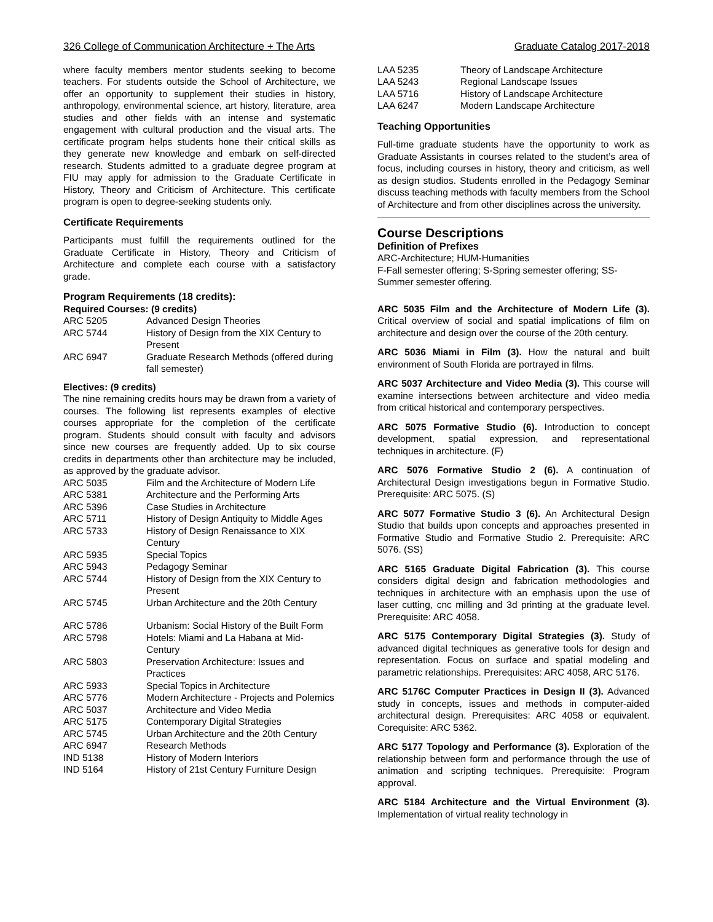326 College of Communication Architecture + The Arts Graduate Catalog 2017-2018
where faculty members mentor students seeking to become teachers. For students outside the School of Architecture, we offer an opportunity to supplement their studies in history, anthropology, environmental science, art history, literature, area studies and other fields with an intense and systematic engagement with cultural production and the visual arts. The certificate program helps students hone their critical skills as they generate new knowledge and embark on self-directed research. Students admitted to a graduate degree program at FIU may apply for admission to the Graduate Certificate in History, Theory and Criticism of Architecture. This certificate program is open to degree-seeking students only.
Certificate Requirements
Participants must fulfill the requirements outlined for the Graduate Certificate in History, Theory and Criticism of Architecture and complete each course with a satisfactory grade.
Program Requirements (18 credits):
Required Courses: (9 credits)
| ARC 5205 | Advanced Design Theories |
| ARC 5744 | History of Design from the XIX Century to Present |
| ARC 6947 | Graduate Research Methods (offered during fall semester) |
Electives: (9 credits)
The nine remaining credits hours may be drawn from a variety of courses. The following list represents examples of elective courses appropriate for the completion of the certificate program. Students should consult with faculty and advisors since new courses are frequently added. Up to six course credits in departments other than architecture may be included, as approved by the graduate advisor.
| ARC 5035 | Film and the Architecture of Modern Life |
| ARC 5381 | Architecture and the Performing Arts |
| ARC 5396 | Case Studies in Architecture |
| ARC 5711 | History of Design Antiquity to Middle Ages |
| ARC 5733 | History of Design Renaissance to XIX Century |
| ARC 5935 | Special Topics |
| ARC 5943 | Pedagogy Seminar |
| ARC 5744 | History of Design from the XIX Century to Present |
| ARC 5745 | Urban Architecture and the 20th Century |
| ARC 5786 | Urbanism: Social History of the Built Form |
| ARC 5798 | Hotels: Miami and La Habana at Mid-Century |
| ARC 5803 | Preservation Architecture: Issues and Practices |
| ARC 5933 | Special Topics in Architecture |
| ARC 5776 | Modern Architecture - Projects and Polemics |
| ARC 5037 | Architecture and Video Media |
| ARC 5175 | Contemporary Digital Strategies |
| ARC 5745 | Urban Architecture and the 20th Century |
| ARC 6947 | Research Methods |
| IND 5138 | History of Modern Interiors |
| IND 5164 | History of 21st Century Furniture Design |
| LAA 5235 | Theory of Landscape Architecture |
| LAA 5243 | Regional Landscape Issues |
| LAA 5716 | History of Landscape Architecture |
| LAA 6247 | Modern Landscape Architecture |
Teaching Opportunities
Full-time graduate students have the opportunity to work as Graduate Assistants in courses related to the student’s area of focus, including courses in history, theory and criticism, as well as design studios. Students enrolled in the Pedagogy Seminar discuss teaching methods with faculty members from the School of Architecture and from other disciplines across the university.
Course Descriptions
Definition of Prefixes
ARC-Architecture; HUM-Humanities
F-Fall semester offering; S-Spring semester offering; SS-Summer semester offering.
ARC 5035 Film and the Architecture of Modern Life (3). Critical overview of social and spatial implications of film on architecture and design over the course of the 20th century.
ARC 5036 Miami in Film (3). How the natural and built environment of South Florida are portrayed in films.
ARC 5037 Architecture and Video Media (3). This course will examine intersections between architecture and video media from critical historical and contemporary perspectives.
ARC 5075 Formative Studio (6). Introduction to concept development, spatial expression, and representational techniques in architecture. (F)
ARC 5076 Formative Studio 2 (6). A continuation of Architectural Design investigations begun in Formative Studio. Prerequisite: ARC 5075. (S)
ARC 5077 Formative Studio 3 (6). An Architectural Design Studio that builds upon concepts and approaches presented in Formative Studio and Formative Studio 2. Prerequisite: ARC 5076. (SS)
ARC 5165 Graduate Digital Fabrication (3). This course considers digital design and fabrication methodologies and techniques in architecture with an emphasis upon the use of laser cutting, cnc milling and 3d printing at the graduate level. Prerequisite: ARC 4058.
ARC 5175 Contemporary Digital Strategies (3). Study of advanced digital techniques as generative tools for design and representation. Focus on surface and spatial modeling and parametric relationships. Prerequisites: ARC 4058, ARC 5176.
ARC 5176C Computer Practices in Design II (3). Advanced study in concepts, issues and methods in computer-aided architectural design. Prerequisites: ARC 4058 or equivalent. Corequisite: ARC 5362.
ARC 5177 Topology and Performance (3). Exploration of the relationship between form and performance through the use of animation and scripting techniques. Prerequisite: Program approval.
ARC 5184 Architecture and the Virtual Environment (3). Implementation of virtual reality technology in